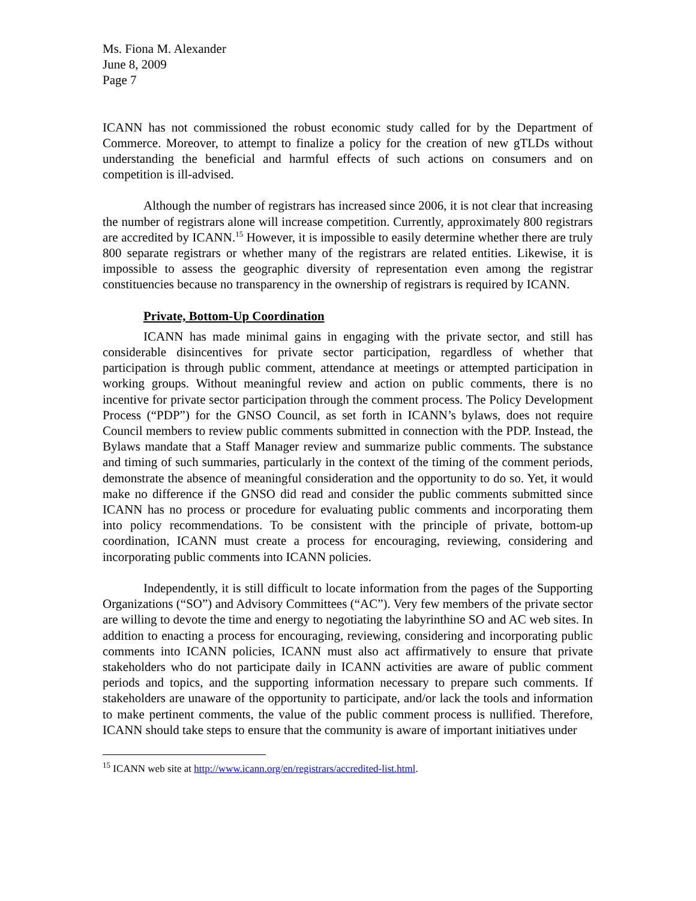Ms. Fiona M. Alexander
June 8, 2009
Page 7
ICANN has not commissioned the robust economic study called for by the Department of Commerce. Moreover, to attempt to finalize a policy for the creation of new gTLDs without understanding the beneficial and harmful effects of such actions on consumers and on competition is ill-advised.
Although the number of registrars has increased since 2006, it is not clear that increasing the number of registrars alone will increase competition. Currently, approximately 800 registrars are accredited by ICANN.<sup>15</sup> However, it is impossible to easily determine whether there are truly 800 separate registrars or whether many of the registrars are related entities. Likewise, it is impossible to assess the geographic diversity of representation even among the registrar constituencies because no transparency in the ownership of registrars is required by ICANN.
Private, Bottom-Up Coordination
ICANN has made minimal gains in engaging with the private sector, and still has considerable disincentives for private sector participation, regardless of whether that participation is through public comment, attendance at meetings or attempted participation in working groups. Without meaningful review and action on public comments, there is no incentive for private sector participation through the comment process. The Policy Development Process (“PDP”) for the GNSO Council, as set forth in ICANN’s bylaws, does not require Council members to review public comments submitted in connection with the PDP. Instead, the Bylaws mandate that a Staff Manager review and summarize public comments. The substance and timing of such summaries, particularly in the context of the timing of the comment periods, demonstrate the absence of meaningful consideration and the opportunity to do so. Yet, it would make no difference if the GNSO did read and consider the public comments submitted since ICANN has no process or procedure for evaluating public comments and incorporating them into policy recommendations. To be consistent with the principle of private, bottom-up coordination, ICANN must create a process for encouraging, reviewing, considering and incorporating public comments into ICANN policies.
Independently, it is still difficult to locate information from the pages of the Supporting Organizations (“SO”) and Advisory Committees (“AC”). Very few members of the private sector are willing to devote the time and energy to negotiating the labyrinthine SO and AC web sites. In addition to enacting a process for encouraging, reviewing, considering and incorporating public comments into ICANN policies, ICANN must also act affirmatively to ensure that private stakeholders who do not participate daily in ICANN activities are aware of public comment periods and topics, and the supporting information necessary to prepare such comments. If stakeholders are unaware of the opportunity to participate, and/or lack the tools and information to make pertinent comments, the value of the public comment process is nullified. Therefore, ICANN should take steps to ensure that the community is aware of important initiatives under
<sup>15</sup> ICANN web site at http://www.icann.org/en/registrars/accredited-list.html.